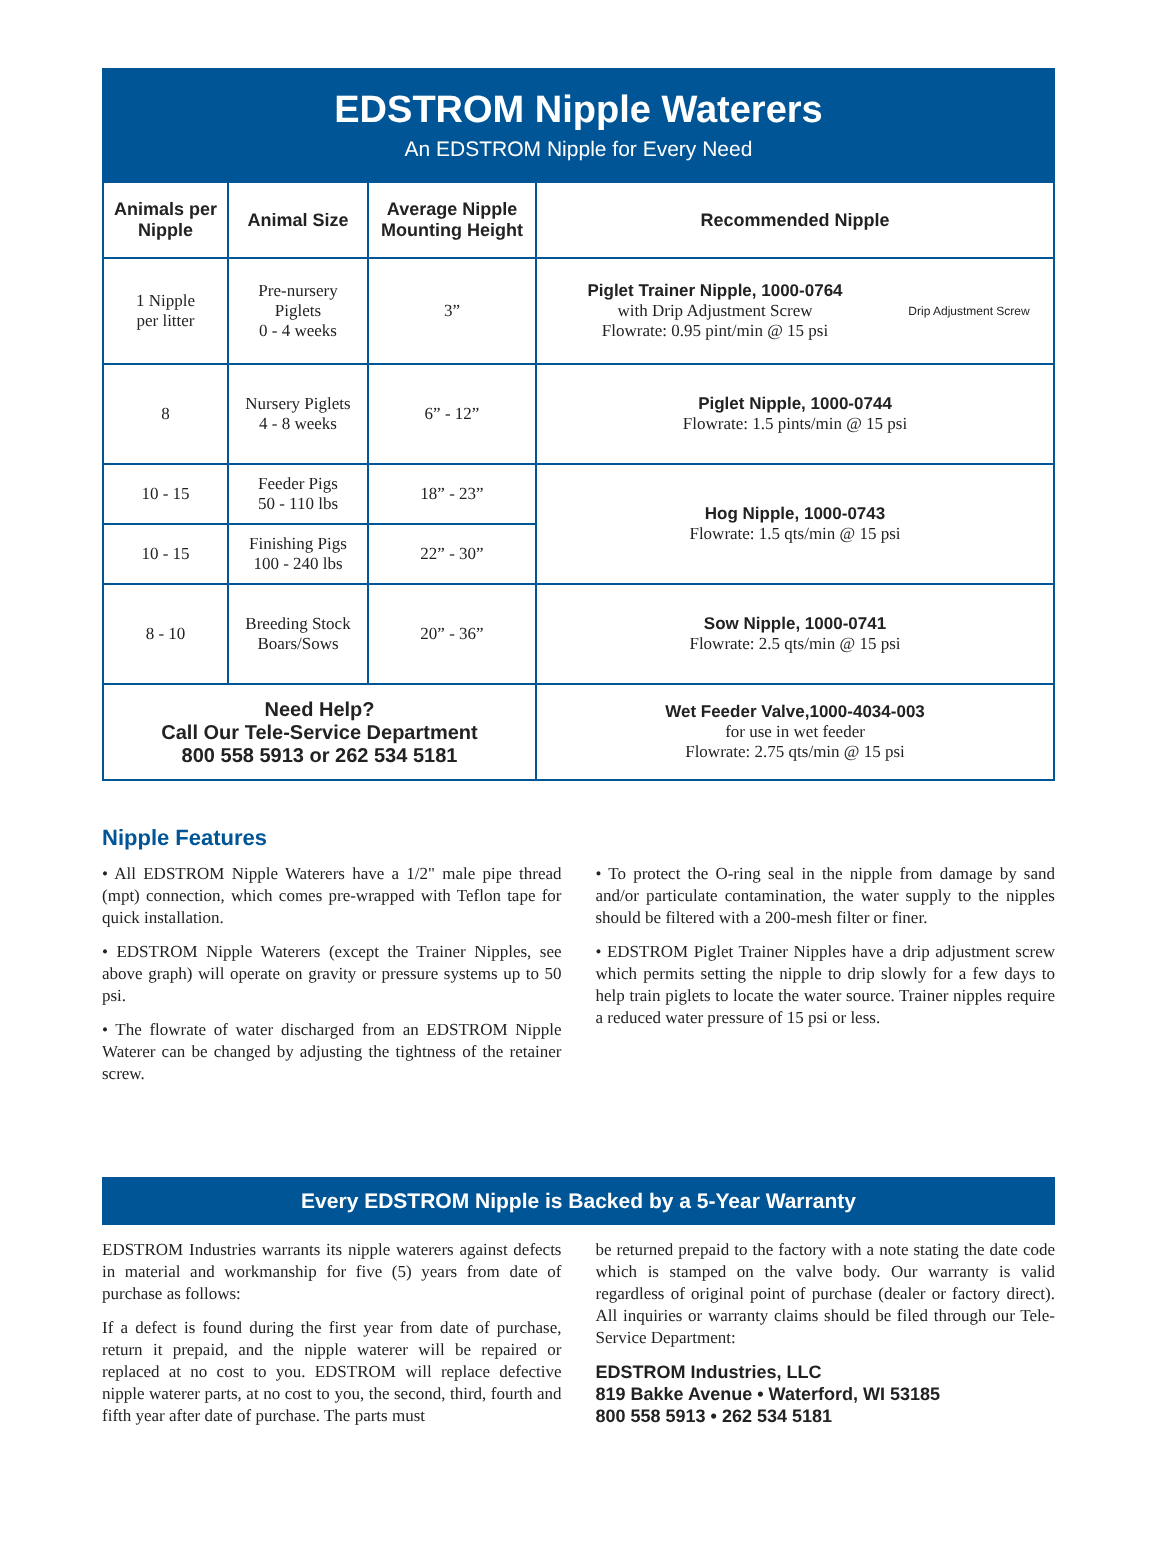EDSTROM Nipple Waterers
An EDSTROM Nipple for Every Need
| Animals per Nipple | Animal Size | Average Nipple Mounting Height | Recommended Nipple |
| --- | --- | --- | --- |
| 1 Nipple per litter | Pre-nursery Piglets 0 - 4 weeks | 3” | Piglet Trainer Nipple, 1000-0764 with Drip Adjustment Screw Flowrate: 0.95 pint/min @ 15 psi Drip Adjustment Screw |
| 8 | Nursery Piglets 4 - 8 weeks | 6” - 12” | Piglet Nipple, 1000-0744 Flowrate: 1.5 pints/min @ 15 psi |
| 10 - 15 | Feeder Pigs 50 - 110 lbs | 18” - 23” | Hog Nipple, 1000-0743 Flowrate: 1.5 qts/min @ 15 psi |
| 10 - 15 | Finishing Pigs 100 - 240 lbs | 22” - 30” | |
| 8 - 10 | Breeding Stock Boars/Sows | 20” - 36” | Sow Nipple, 1000-0741 Flowrate: 2.5 qts/min @ 15 psi |
| Need Help? Call Our Tele-Service Department 800 558 5913 or 262 534 5181 | | | Wet Feeder Valve,1000-4034-003 for use in wet feeder Flowrate: 2.75 qts/min @ 15 psi |
Nipple Features
• All EDSTROM Nipple Waterers have a 1/2" male pipe thread (mpt) connection, which comes pre-wrapped with Teflon tape for quick installation.
• EDSTROM Nipple Waterers (except the Trainer Nipples, see above graph) will operate on gravity or pressure systems up to 50 psi.
• The flowrate of water discharged from an EDSTROM Nipple Waterer can be changed by adjusting the tightness of the retainer screw.
• To protect the O-ring seal in the nipple from damage by sand and/or particulate contamination, the water supply to the nipples should be filtered with a 200-mesh filter or finer.
• EDSTROM Piglet Trainer Nipples have a drip adjustment screw which permits setting the nipple to drip slowly for a few days to help train piglets to locate the water source. Trainer nipples require a reduced water pressure of 15 psi or less.
Every EDSTROM Nipple is Backed by a 5-Year Warranty
EDSTROM Industries warrants its nipple waterers against defects in material and workmanship for five (5) years from date of purchase as follows:
If a defect is found during the first year from date of purchase, return it prepaid, and the nipple waterer will be repaired or replaced at no cost to you. EDSTROM will replace defective nipple waterer parts, at no cost to you, the second, third, fourth and fifth year after date of purchase. The parts must
be returned prepaid to the factory with a note stating the date code which is stamped on the valve body. Our warranty is valid regardless of original point of purchase (dealer or factory direct). All inquiries or warranty claims should be filed through our Tele-Service Department:
EDSTROM Industries, LLC
819 Bakke Avenue • Waterford, WI 53185
800 558 5913 • 262 534 5181